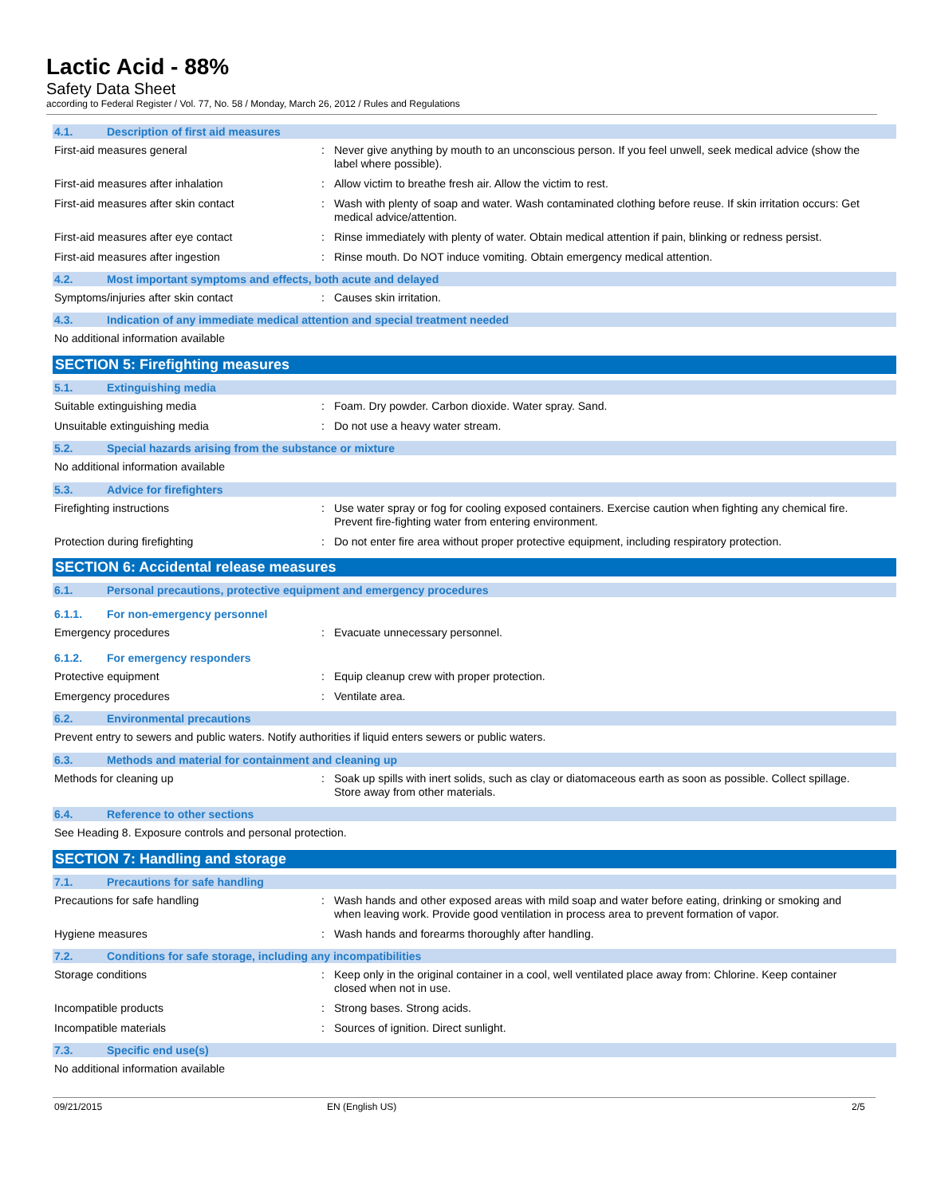Lactic Acid - 88%
Safety Data Sheet
according to Federal Register / Vol. 77, No. 58 / Monday, March 26, 2012 / Rules and Regulations
4.1. Description of first aid measures
First-aid measures general : Never give anything by mouth to an unconscious person. If you feel unwell, seek medical advice (show the label where possible).
First-aid measures after inhalation : Allow victim to breathe fresh air. Allow the victim to rest.
First-aid measures after skin contact : Wash with plenty of soap and water. Wash contaminated clothing before reuse. If skin irritation occurs: Get medical advice/attention.
First-aid measures after eye contact : Rinse immediately with plenty of water. Obtain medical attention if pain, blinking or redness persist.
First-aid measures after ingestion : Rinse mouth. Do NOT induce vomiting. Obtain emergency medical attention.
4.2. Most important symptoms and effects, both acute and delayed
Symptoms/injuries after skin contact : Causes skin irritation.
4.3. Indication of any immediate medical attention and special treatment needed
No additional information available
SECTION 5: Firefighting measures
5.1. Extinguishing media
Suitable extinguishing media : Foam. Dry powder. Carbon dioxide. Water spray. Sand.
Unsuitable extinguishing media : Do not use a heavy water stream.
5.2. Special hazards arising from the substance or mixture
No additional information available
5.3. Advice for firefighters
Firefighting instructions : Use water spray or fog for cooling exposed containers. Exercise caution when fighting any chemical fire. Prevent fire-fighting water from entering environment.
Protection during firefighting : Do not enter fire area without proper protective equipment, including respiratory protection.
SECTION 6: Accidental release measures
6.1. Personal precautions, protective equipment and emergency procedures
6.1.1. For non-emergency personnel
Emergency procedures : Evacuate unnecessary personnel.
6.1.2. For emergency responders
Protective equipment : Equip cleanup crew with proper protection.
Emergency procedures : Ventilate area.
6.2. Environmental precautions
Prevent entry to sewers and public waters. Notify authorities if liquid enters sewers or public waters.
6.3. Methods and material for containment and cleaning up
Methods for cleaning up : Soak up spills with inert solids, such as clay or diatomaceous earth as soon as possible. Collect spillage. Store away from other materials.
6.4. Reference to other sections
See Heading 8. Exposure controls and personal protection.
SECTION 7: Handling and storage
7.1. Precautions for safe handling
Precautions for safe handling : Wash hands and other exposed areas with mild soap and water before eating, drinking or smoking and when leaving work. Provide good ventilation in process area to prevent formation of vapor.
Hygiene measures : Wash hands and forearms thoroughly after handling.
7.2. Conditions for safe storage, including any incompatibilities
Storage conditions : Keep only in the original container in a cool, well ventilated place away from: Chlorine. Keep container closed when not in use.
Incompatible products : Strong bases. Strong acids.
Incompatible materials : Sources of ignition. Direct sunlight.
7.3. Specific end use(s)
No additional information available
09/21/2015 EN (English US) 2/5